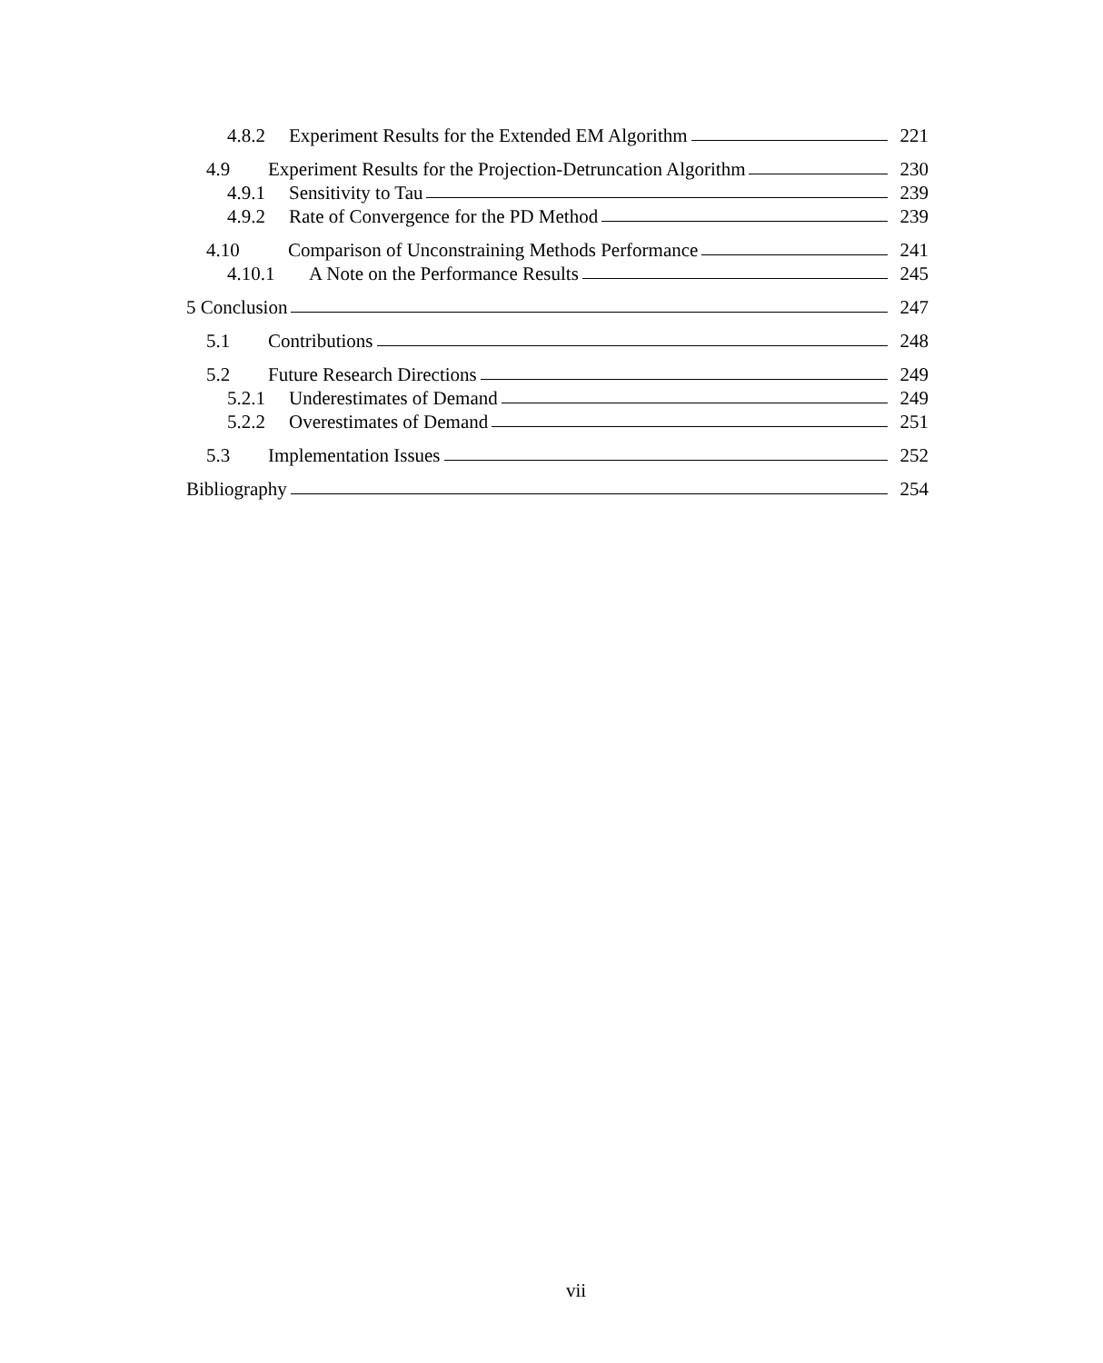4.8.2 Experiment Results for the Extended EM Algorithm 221
4.9 Experiment Results for the Projection-Detruncation Algorithm 230
4.9.1 Sensitivity to Tau 239
4.9.2 Rate of Convergence for the PD Method 239
4.10 Comparison of Unconstraining Methods Performance 241
4.10.1 A Note on the Performance Results 245
5 Conclusion 247
5.1 Contributions 248
5.2 Future Research Directions 249
5.2.1 Underestimates of Demand 249
5.2.2 Overestimates of Demand 251
5.3 Implementation Issues 252
Bibliography 254
vii